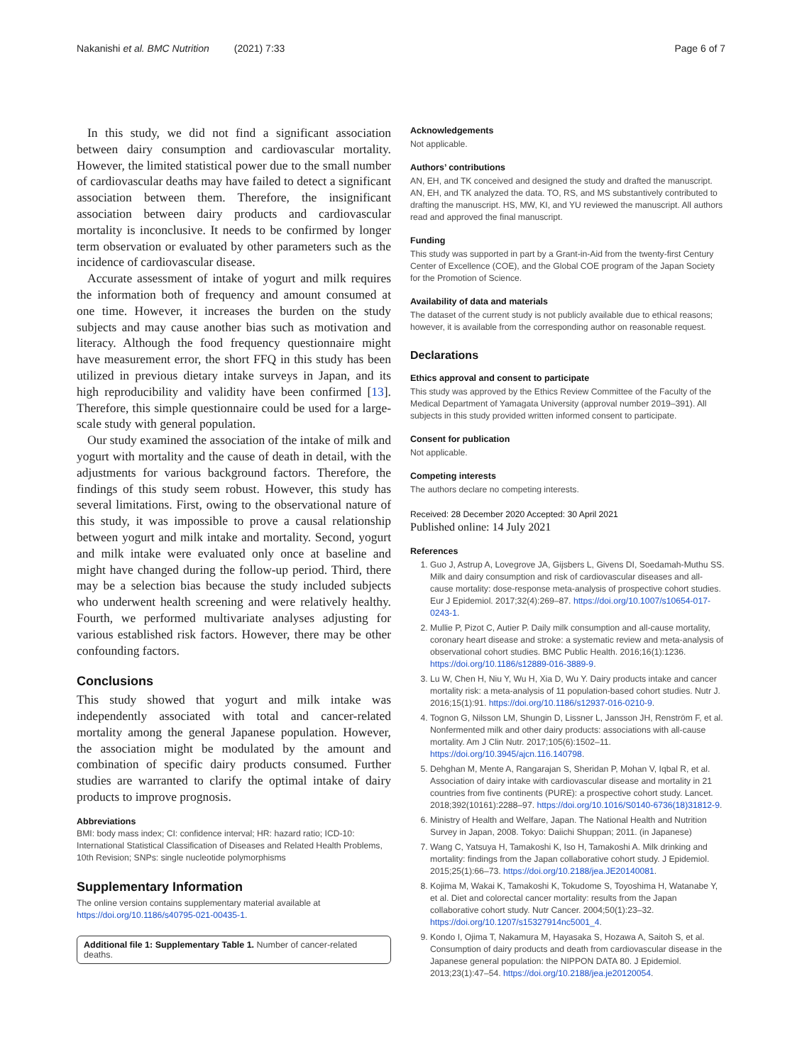Nakanishi et al. BMC Nutrition (2021) 7:33
Page 6 of 7
In this study, we did not find a significant association between dairy consumption and cardiovascular mortality. However, the limited statistical power due to the small number of cardiovascular deaths may have failed to detect a significant association between them. Therefore, the insignificant association between dairy products and cardiovascular mortality is inconclusive. It needs to be confirmed by longer term observation or evaluated by other parameters such as the incidence of cardiovascular disease.
Accurate assessment of intake of yogurt and milk requires the information both of frequency and amount consumed at one time. However, it increases the burden on the study subjects and may cause another bias such as motivation and literacy. Although the food frequency questionnaire might have measurement error, the short FFQ in this study has been utilized in previous dietary intake surveys in Japan, and its high reproducibility and validity have been confirmed [13]. Therefore, this simple questionnaire could be used for a large-scale study with general population.
Our study examined the association of the intake of milk and yogurt with mortality and the cause of death in detail, with the adjustments for various background factors. Therefore, the findings of this study seem robust. However, this study has several limitations. First, owing to the observational nature of this study, it was impossible to prove a causal relationship between yogurt and milk intake and mortality. Second, yogurt and milk intake were evaluated only once at baseline and might have changed during the follow-up period. Third, there may be a selection bias because the study included subjects who underwent health screening and were relatively healthy. Fourth, we performed multivariate analyses adjusting for various established risk factors. However, there may be other confounding factors.
Conclusions
This study showed that yogurt and milk intake was independently associated with total and cancer-related mortality among the general Japanese population. However, the association might be modulated by the amount and combination of specific dairy products consumed. Further studies are warranted to clarify the optimal intake of dairy products to improve prognosis.
Abbreviations
BMI: body mass index; CI: confidence interval; HR: hazard ratio; ICD-10: International Statistical Classification of Diseases and Related Health Problems, 10th Revision; SNPs: single nucleotide polymorphisms
Supplementary Information
The online version contains supplementary material available at https://doi.org/10.1186/s40795-021-00435-1.
Additional file 1: Supplementary Table 1. Number of cancer-related deaths.
Acknowledgements
Not applicable.
Authors’ contributions
AN, EH, and TK conceived and designed the study and drafted the manuscript. AN, EH, and TK analyzed the data. TO, RS, and MS substantively contributed to drafting the manuscript. HS, MW, KI, and YU reviewed the manuscript. All authors read and approved the final manuscript.
Funding
This study was supported in part by a Grant-in-Aid from the twenty-first Century Center of Excellence (COE), and the Global COE program of the Japan Society for the Promotion of Science.
Availability of data and materials
The dataset of the current study is not publicly available due to ethical reasons; however, it is available from the corresponding author on reasonable request.
Declarations
Ethics approval and consent to participate
This study was approved by the Ethics Review Committee of the Faculty of the Medical Department of Yamagata University (approval number 2019–391). All subjects in this study provided written informed consent to participate.
Consent for publication
Not applicable.
Competing interests
The authors declare no competing interests.
Received: 28 December 2020 Accepted: 30 April 2021
Published online: 14 July 2021
References
1. Guo J, Astrup A, Lovegrove JA, Gijsbers L, Givens DI, Soedamah-Muthu SS. Milk and dairy consumption and risk of cardiovascular diseases and all-cause mortality: dose-response meta-analysis of prospective cohort studies. Eur J Epidemiol. 2017;32(4):269–87. https://doi.org/10.1007/s10654-017-0243-1.
2. Mullie P, Pizot C, Autier P. Daily milk consumption and all-cause mortality, coronary heart disease and stroke: a systematic review and meta-analysis of observational cohort studies. BMC Public Health. 2016;16(1):1236. https://doi.org/10.1186/s12889-016-3889-9.
3. Lu W, Chen H, Niu Y, Wu H, Xia D, Wu Y. Dairy products intake and cancer mortality risk: a meta-analysis of 11 population-based cohort studies. Nutr J. 2016;15(1):91. https://doi.org/10.1186/s12937-016-0210-9.
4. Tognon G, Nilsson LM, Shungin D, Lissner L, Jansson JH, Renström F, et al. Nonfermented milk and other dairy products: associations with all-cause mortality. Am J Clin Nutr. 2017;105(6):1502–11. https://doi.org/10.3945/ajcn.116.140798.
5. Dehghan M, Mente A, Rangarajan S, Sheridan P, Mohan V, Iqbal R, et al. Association of dairy intake with cardiovascular disease and mortality in 21 countries from five continents (PURE): a prospective cohort study. Lancet. 2018;392(10161):2288–97. https://doi.org/10.1016/S0140-6736(18)31812-9.
6. Ministry of Health and Welfare, Japan. The National Health and Nutrition Survey in Japan, 2008. Tokyo: Daiichi Shuppan; 2011. (in Japanese)
7. Wang C, Yatsuya H, Tamakoshi K, Iso H, Tamakoshi A. Milk drinking and mortality: findings from the Japan collaborative cohort study. J Epidemiol. 2015;25(1):66–73. https://doi.org/10.2188/jea.JE20140081.
8. Kojima M, Wakai K, Tamakoshi K, Tokudome S, Toyoshima H, Watanabe Y, et al. Diet and colorectal cancer mortality: results from the Japan collaborative cohort study. Nutr Cancer. 2004;50(1):23–32. https://doi.org/10.1207/s15327914nc5001_4.
9. Kondo I, Ojima T, Nakamura M, Hayasaka S, Hozawa A, Saitoh S, et al. Consumption of dairy products and death from cardiovascular disease in the Japanese general population: the NIPPON DATA 80. J Epidemiol. 2013;23(1):47–54. https://doi.org/10.2188/jea.je20120054.